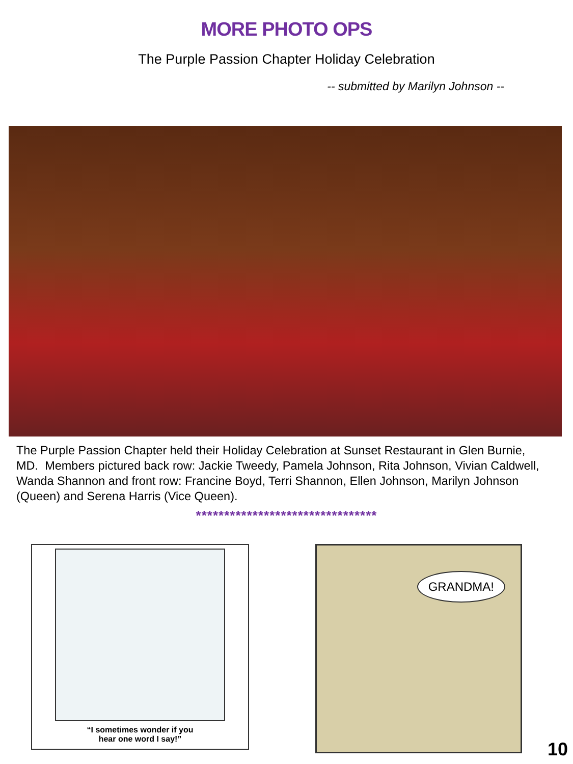MORE PHOTO OPS
The Purple Passion Chapter Holiday Celebration
-- submitted by Marilyn Johnson --
The Purple Passion Chapter held their Holiday Celebration at Sunset Restaurant in Glen Burnie, MD. Members pictured back row: Jackie Tweedy, Pamela Johnson, Rita Johnson, Vivian Caldwell, Wanda Shannon and front row: Francine Boyd, Terri Shannon, Ellen Johnson, Marilyn Johnson (Queen) and Serena Harris (Vice Queen).
********************************
“I sometimes wonder if you
hear one word I say!”
GRANDMA!
10